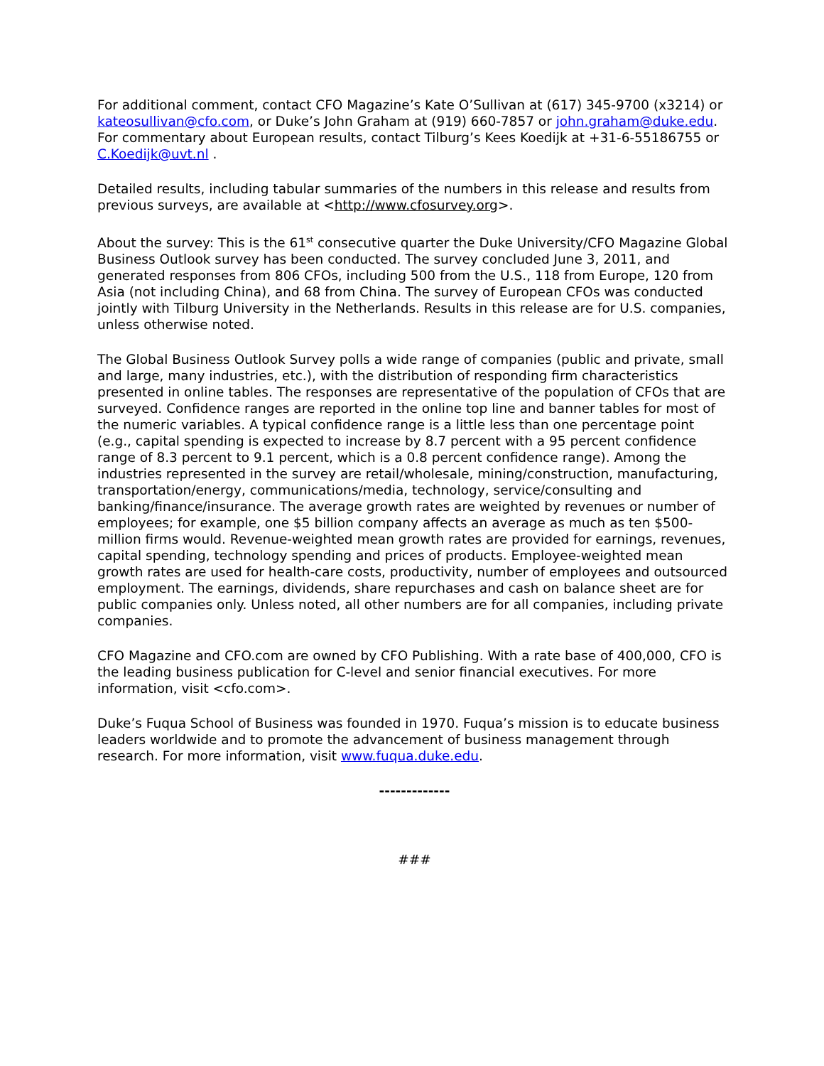For additional comment, contact CFO Magazine’s Kate O’Sullivan at (617) 345-9700 (x3214) or kateosullivan@cfo.com, or Duke’s John Graham at (919) 660-7857 or john.graham@duke.edu. For commentary about European results, contact Tilburg’s Kees Koedijk at +31-6-55186755 or C.Koedijk@uvt.nl .
Detailed results, including tabular summaries of the numbers in this release and results from previous surveys, are available at <http://www.cfosurvey.org>.
About the survey: This is the 61<sup>st</sup> consecutive quarter the Duke University/CFO Magazine Global Business Outlook survey has been conducted. The survey concluded June 3, 2011, and generated responses from 806 CFOs, including 500 from the U.S., 118 from Europe, 120 from Asia (not including China), and 68 from China. The survey of European CFOs was conducted jointly with Tilburg University in the Netherlands. Results in this release are for U.S. companies, unless otherwise noted.
The Global Business Outlook Survey polls a wide range of companies (public and private, small and large, many industries, etc.), with the distribution of responding firm characteristics presented in online tables. The responses are representative of the population of CFOs that are surveyed. Confidence ranges are reported in the online top line and banner tables for most of the numeric variables. A typical confidence range is a little less than one percentage point (e.g., capital spending is expected to increase by 8.7 percent with a 95 percent confidence range of 8.3 percent to 9.1 percent, which is a 0.8 percent confidence range). Among the industries represented in the survey are retail/wholesale, mining/construction, manufacturing, transportation/energy, communications/media, technology, service/consulting and banking/finance/insurance. The average growth rates are weighted by revenues or number of employees; for example, one $5 billion company affects an average as much as ten $500-million firms would. Revenue-weighted mean growth rates are provided for earnings, revenues, capital spending, technology spending and prices of products. Employee-weighted mean growth rates are used for health-care costs, productivity, number of employees and outsourced employment. The earnings, dividends, share repurchases and cash on balance sheet are for public companies only. Unless noted, all other numbers are for all companies, including private companies.
CFO Magazine and CFO.com are owned by CFO Publishing. With a rate base of 400,000, CFO is the leading business publication for C-level and senior financial executives. For more information, visit <cfo.com>.
Duke’s Fuqua School of Business was founded in 1970. Fuqua’s mission is to educate business leaders worldwide and to promote the advancement of business management through research. For more information, visit www.fuqua.duke.edu.
-------------
###